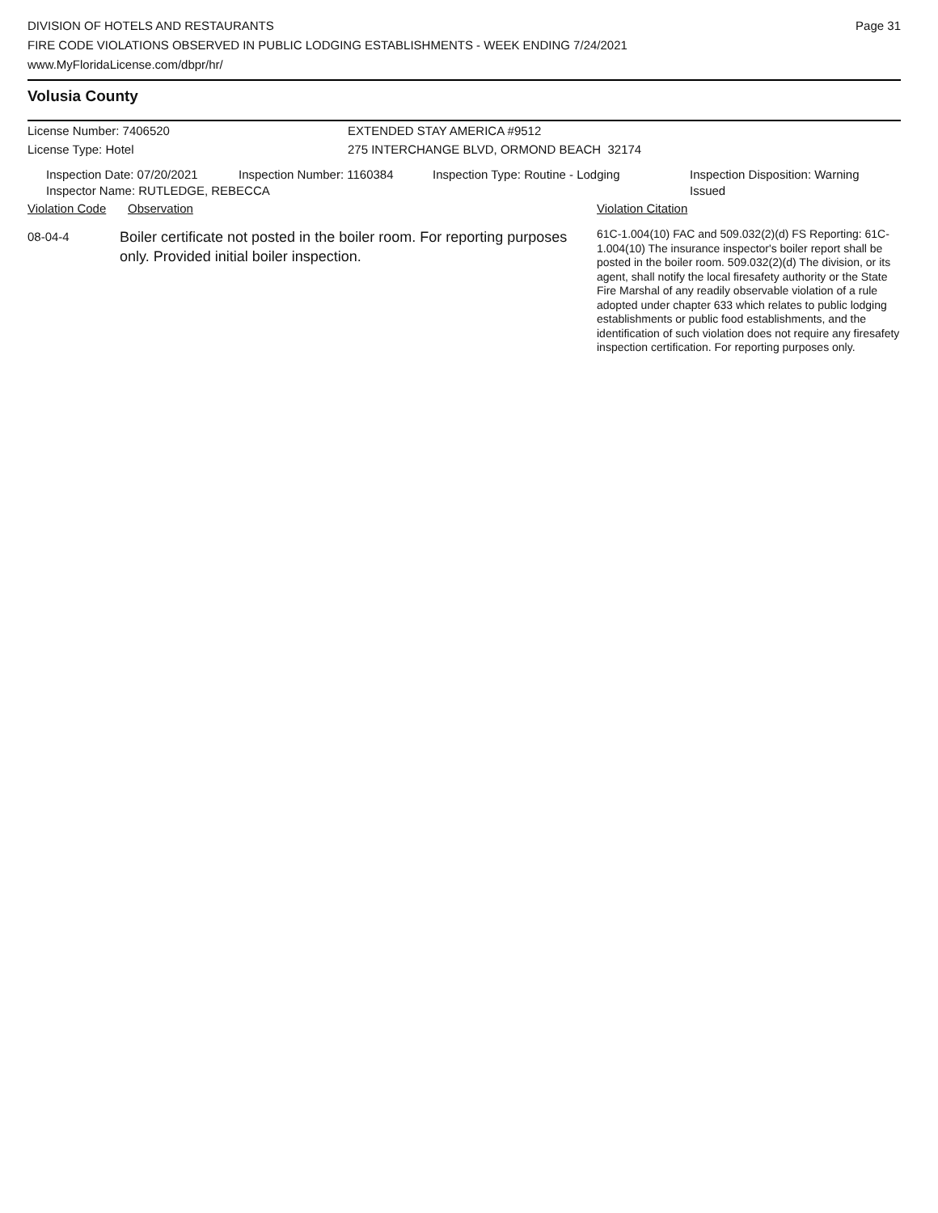Page 31
DIVISION OF HOTELS AND RESTAURANTS
FIRE CODE VIOLATIONS OBSERVED IN PUBLIC LODGING ESTABLISHMENTS - WEEK ENDING 7/24/2021
www.MyFloridaLicense.com/dbpr/hr/
Volusia County
License Number: 7406520 EXTENDED STAY AMERICA #9512
License Type: Hotel 275 INTERCHANGE BLVD, ORMOND BEACH 32174
Inspection Date: 07/20/2021
Inspector Name: RUTLEDGE, REBECCA
Inspection Number: 1160384 Inspection Type: Routine - Lodging Inspection Disposition: Warning
Issued
Violation Code
Observation Violation Citation
08-04-4
Boiler certificate not posted in the boiler room. For reporting purposes only. Provided initial boiler inspection.
61C-1.004(10) FAC and 509.032(2)(d) FS Reporting: 61C-1.004(10) The insurance inspector's boiler report shall be posted in the boiler room. 509.032(2)(d) The division, or its agent, shall notify the local firesafety authority or the State Fire Marshal of any readily observable violation of a rule adopted under chapter 633 which relates to public lodging establishments or public food establishments, and the identification of such violation does not require any firesafety inspection certification. For reporting purposes only.